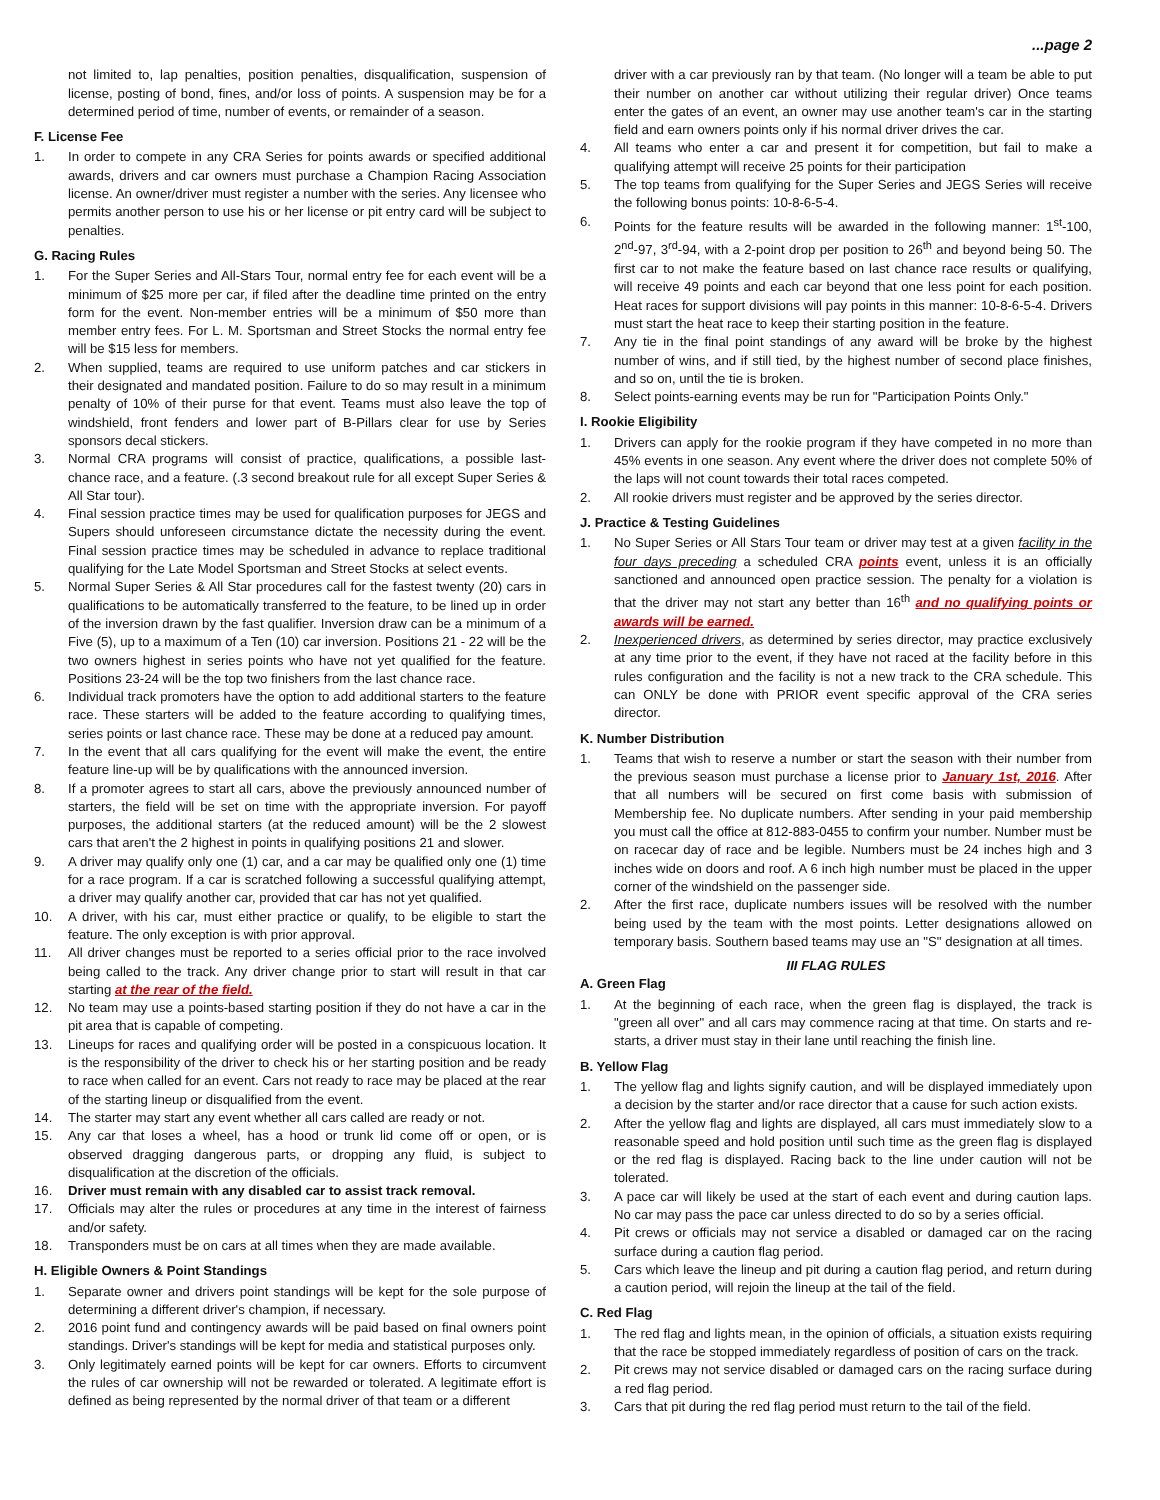...page 2
not limited to, lap penalties, position penalties, disqualification, suspension of license, posting of bond, fines, and/or loss of points. A suspension may be for a determined period of time, number of events, or remainder of a season.
F. License Fee
1. In order to compete in any CRA Series for points awards or specified additional awards, drivers and car owners must purchase a Champion Racing Association license. An owner/driver must register a number with the series. Any licensee who permits another person to use his or her license or pit entry card will be subject to penalties.
G. Racing Rules
1. For the Super Series and All-Stars Tour, normal entry fee for each event will be a minimum of $25 more per car, if filed after the deadline time printed on the entry form for the event. Non-member entries will be a minimum of $50 more than member entry fees. For L. M. Sportsman and Street Stocks the normal entry fee will be $15 less for members.
2. When supplied, teams are required to use uniform patches and car stickers in their designated and mandated position. Failure to do so may result in a minimum penalty of 10% of their purse for that event. Teams must also leave the top of windshield, front fenders and lower part of B-Pillars clear for use by Series sponsors decal stickers.
3. Normal CRA programs will consist of practice, qualifications, a possible last-chance race, and a feature. (.3 second breakout rule for all except Super Series & All Star tour).
4. Final session practice times may be used for qualification purposes for JEGS and Supers should unforeseen circumstance dictate the necessity during the event. Final session practice times may be scheduled in advance to replace traditional qualifying for the Late Model Sportsman and Street Stocks at select events.
5. Normal Super Series & All Star procedures call for the fastest twenty (20) cars in qualifications to be automatically transferred to the feature, to be lined up in order of the inversion drawn by the fast qualifier. Inversion draw can be a minimum of a Five (5), up to a maximum of a Ten (10) car inversion. Positions 21 - 22 will be the two owners highest in series points who have not yet qualified for the feature. Positions 23-24 will be the top two finishers from the last chance race.
6. Individual track promoters have the option to add additional starters to the feature race. These starters will be added to the feature according to qualifying times, series points or last chance race. These may be done at a reduced pay amount.
7. In the event that all cars qualifying for the event will make the event, the entire feature line-up will be by qualifications with the announced inversion.
8. If a promoter agrees to start all cars, above the previously announced number of starters, the field will be set on time with the appropriate inversion. For payoff purposes, the additional starters (at the reduced amount) will be the 2 slowest cars that aren't the 2 highest in points in qualifying positions 21 and slower.
9. A driver may qualify only one (1) car, and a car may be qualified only one (1) time for a race program. If a car is scratched following a successful qualifying attempt, a driver may qualify another car, provided that car has not yet qualified.
10. A driver, with his car, must either practice or qualify, to be eligible to start the feature. The only exception is with prior approval.
11. All driver changes must be reported to a series official prior to the race involved being called to the track. Any driver change prior to start will result in that car starting at the rear of the field.
12. No team may use a points-based starting position if they do not have a car in the pit area that is capable of competing.
13. Lineups for races and qualifying order will be posted in a conspicuous location. It is the responsibility of the driver to check his or her starting position and be ready to race when called for an event. Cars not ready to race may be placed at the rear of the starting lineup or disqualified from the event.
14. The starter may start any event whether all cars called are ready or not.
15. Any car that loses a wheel, has a hood or trunk lid come off or open, or is observed dragging dangerous parts, or dropping any fluid, is subject to disqualification at the discretion of the officials.
16. Driver must remain with any disabled car to assist track removal.
17. Officials may alter the rules or procedures at any time in the interest of fairness and/or safety.
18. Transponders must be on cars at all times when they are made available.
H. Eligible Owners & Point Standings
1. Separate owner and drivers point standings will be kept for the sole purpose of determining a different driver's champion, if necessary.
2. 2016 point fund and contingency awards will be paid based on final owners point standings. Driver's standings will be kept for media and statistical purposes only.
3. Only legitimately earned points will be kept for car owners. Efforts to circumvent the rules of car ownership will not be rewarded or tolerated. A legitimate effort is defined as being represented by the normal driver of that team or a different
driver with a car previously ran by that team. (No longer will a team be able to put their number on another car without utilizing their regular driver) Once teams enter the gates of an event, an owner may use another team's car in the starting field and earn owners points only if his normal driver drives the car.
4. All teams who enter a car and present it for competition, but fail to make a qualifying attempt will receive 25 points for their participation
5. The top teams from qualifying for the Super Series and JEGS Series will receive the following bonus points: 10-8-6-5-4.
6. Points for the feature results will be awarded in the following manner: 1<sup>st</sup>-100, 2<sup>nd</sup>-97, 3<sup>rd</sup>-94, with a 2-point drop per position to 26<sup>th</sup> and beyond being 50. The first car to not make the feature based on last chance race results or qualifying, will receive 49 points and each car beyond that one less point for each position. Heat races for support divisions will pay points in this manner: 10-8-6-5-4. Drivers must start the heat race to keep their starting position in the feature.
7. Any tie in the final point standings of any award will be broke by the highest number of wins, and if still tied, by the highest number of second place finishes, and so on, until the tie is broken.
8. Select points-earning events may be run for "Participation Points Only."
I. Rookie Eligibility
1. Drivers can apply for the rookie program if they have competed in no more than 45% events in one season. Any event where the driver does not complete 50% of the laps will not count towards their total races competed.
2. All rookie drivers must register and be approved by the series director.
J. Practice & Testing Guidelines
1. No Super Series or All Stars Tour team or driver may test at a given facility in the four days preceding a scheduled CRA points event, unless it is an officially sanctioned and announced open practice session. The penalty for a violation is that the driver may not start any better than 16<sup>th</sup> and no qualifying points or awards will be earned.
2. Inexperienced drivers, as determined by series director, may practice exclusively at any time prior to the event, if they have not raced at the facility before in this rules configuration and the facility is not a new track to the CRA schedule. This can ONLY be done with PRIOR event specific approval of the CRA series director.
K. Number Distribution
1. Teams that wish to reserve a number or start the season with their number from the previous season must purchase a license prior to January 1st, 2016. After that all numbers will be secured on first come basis with submission of Membership fee. No duplicate numbers. After sending in your paid membership you must call the office at 812-883-0455 to confirm your number. Number must be on racecar day of race and be legible. Numbers must be 24 inches high and 3 inches wide on doors and roof. A 6 inch high number must be placed in the upper corner of the windshield on the passenger side.
2. After the first race, duplicate numbers issues will be resolved with the number being used by the team with the most points. Letter designations allowed on temporary basis. Southern based teams may use an "S" designation at all times.
III FLAG RULES
A. Green Flag
1. At the beginning of each race, when the green flag is displayed, the track is "green all over" and all cars may commence racing at that time. On starts and re-starts, a driver must stay in their lane until reaching the finish line.
B. Yellow Flag
1. The yellow flag and lights signify caution, and will be displayed immediately upon a decision by the starter and/or race director that a cause for such action exists.
2. After the yellow flag and lights are displayed, all cars must immediately slow to a reasonable speed and hold position until such time as the green flag is displayed or the red flag is displayed. Racing back to the line under caution will not be tolerated.
3. A pace car will likely be used at the start of each event and during caution laps. No car may pass the pace car unless directed to do so by a series official.
4. Pit crews or officials may not service a disabled or damaged car on the racing surface during a caution flag period.
5. Cars which leave the lineup and pit during a caution flag period, and return during a caution period, will rejoin the lineup at the tail of the field.
C. Red Flag
1. The red flag and lights mean, in the opinion of officials, a situation exists requiring that the race be stopped immediately regardless of position of cars on the track.
2. Pit crews may not service disabled or damaged cars on the racing surface during a red flag period.
3. Cars that pit during the red flag period must return to the tail of the field.